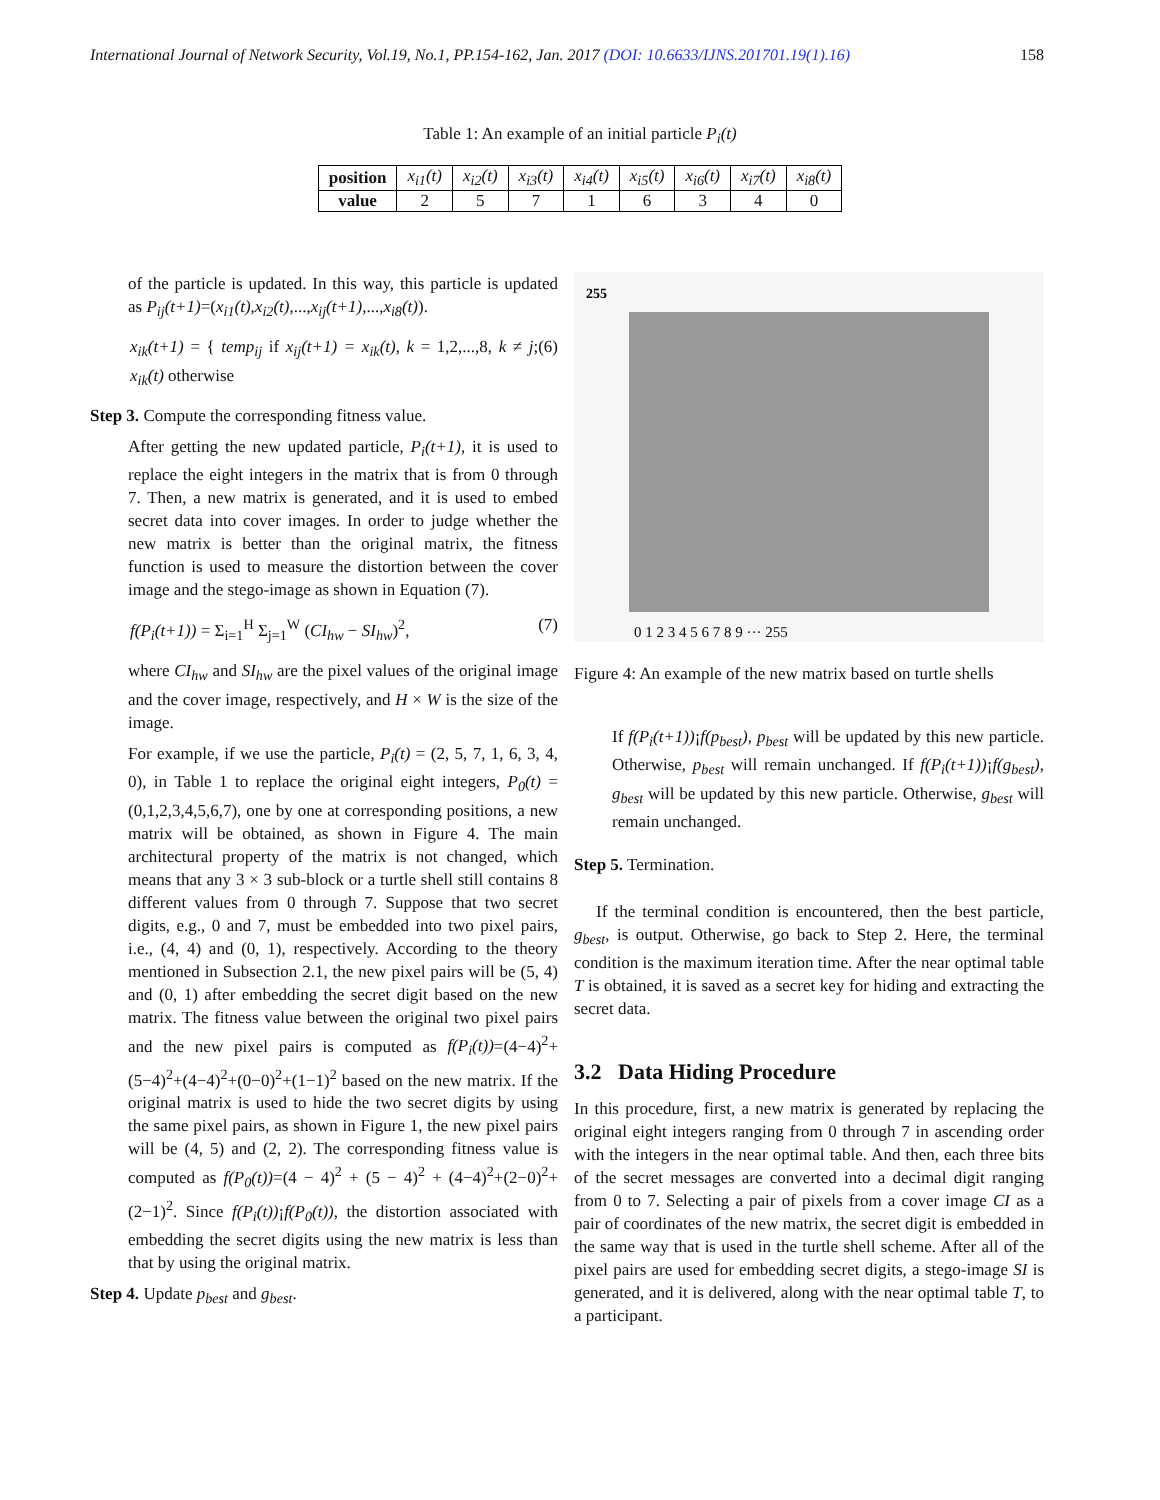International Journal of Network Security, Vol.19, No.1, PP.154-162, Jan. 2017 (DOI: 10.6633/IJNS.201701.19(1).16) 158
Table 1: An example of an initial particle P<sub>i</sub>(t)
| position | x<sub>i1</sub>(t) | x<sub>i2</sub>(t) | x<sub>i3</sub>(t) | x<sub>i4</sub>(t) | x<sub>i5</sub>(t) | x<sub>i6</sub>(t) | x<sub>i7</sub>(t) | x<sub>i8</sub>(t) |
| value | 2 | 5 | 7 | 1 | 6 | 3 | 4 | 0 |
of the particle is updated. In this way, this particle is updated as P<sub>ij</sub>(t+1)=(x<sub>i1</sub>(t),x<sub>i2</sub>(t),...,x<sub>ij</sub>(t+1),...,x<sub>i8</sub>(t)).
x<sub>ik</sub>(t+1) = { temp<sub>ij</sub> if x<sub>ij</sub>(t+1) = x<sub>ik</sub>(t), k = 1,2,...,8, k ≠ j; x<sub>ik</sub>(t) otherwise (6)
Step 3. Compute the corresponding fitness value.
After getting the new updated particle, P<sub>i</sub>(t+1), it is used to replace the eight integers in the matrix that is from 0 through 7. Then, a new matrix is generated, and it is used to embed secret data into cover images. In order to judge whether the new matrix is better than the original matrix, the fitness function is used to measure the distortion between the cover image and the stego-image as shown in Equation (7).
f(P<sub>i</sub>(t+1)) = Σ<sub>i=1</sub><sup>H</sup> Σ<sub>j=1</sub><sup>W</sup> (CI<sub>hw</sub> − SI<sub>hw</sub>)<sup>2</sup>, (7)
where CI<sub>hw</sub> and SI<sub>hw</sub> are the pixel values of the original image and the cover image, respectively, and H × W is the size of the image.
For example, if we use the particle, P<sub>i</sub>(t) = (2, 5, 7, 1, 6, 3, 4, 0), in Table 1 to replace the original eight integers, P<sub>0</sub>(t) = (0,1,2,3,4,5,6,7), one by one at corresponding positions, a new matrix will be obtained, as shown in Figure 4. The main architectural property of the matrix is not changed, which means that any 3 × 3 sub-block or a turtle shell still contains 8 different values from 0 through 7. Suppose that two secret digits, e.g., 0 and 7, must be embedded into two pixel pairs, i.e., (4, 4) and (0, 1), respectively. According to the theory mentioned in Subsection 2.1, the new pixel pairs will be (5, 4) and (0, 1) after embedding the secret digit based on the new matrix. The fitness value between the original two pixel pairs and the new pixel pairs is computed as f(P<sub>i</sub>(t))=(4−4)<sup>2</sup>+(5−4)<sup>2</sup>+(4−4)<sup>2</sup>+(0−0)<sup>2</sup>+(1−1)<sup>2</sup> based on the new matrix. If the original matrix is used to hide the two secret digits by using the same pixel pairs, as shown in Figure 1, the new pixel pairs will be (4, 5) and (2, 2). The corresponding fitness value is computed as f(P<sub>0</sub>(t))=(4 − 4)<sup>2</sup> + (5 − 4)<sup>2</sup> + (4−4)<sup>2</sup>+(2−0)<sup>2</sup>+(2−1)<sup>2</sup>. Since f(P<sub>i</sub>(t))¡f(P<sub>0</sub>(t)), the distortion associated with embedding the secret digits using the new matrix is less than that by using the original matrix.
Step 4. Update p<sub>best</sub> and g<sub>best</sub>.
255
0 1 2 3 4 5 6 7 8 9 ··· 255
Figure 4: An example of the new matrix based on turtle shells
If f(P<sub>i</sub>(t+1))¡f(p<sub>best</sub>), p<sub>best</sub> will be updated by this new particle. Otherwise, p<sub>best</sub> will remain unchanged. If f(P<sub>i</sub>(t+1))¡f(g<sub>best</sub>), g<sub>best</sub> will be updated by this new particle. Otherwise, g<sub>best</sub> will remain unchanged.
Step 5. Termination.
If the terminal condition is encountered, then the best particle, g<sub>best</sub>, is output. Otherwise, go back to Step 2. Here, the terminal condition is the maximum iteration time. After the near optimal table T is obtained, it is saved as a secret key for hiding and extracting the secret data.
3.2 Data Hiding Procedure
In this procedure, first, a new matrix is generated by replacing the original eight integers ranging from 0 through 7 in ascending order with the integers in the near optimal table. And then, each three bits of the secret messages are converted into a decimal digit ranging from 0 to 7. Selecting a pair of pixels from a cover image CI as a pair of coordinates of the new matrix, the secret digit is embedded in the same way that is used in the turtle shell scheme. After all of the pixel pairs are used for embedding secret digits, a stego-image SI is generated, and it is delivered, along with the near optimal table T, to a participant.